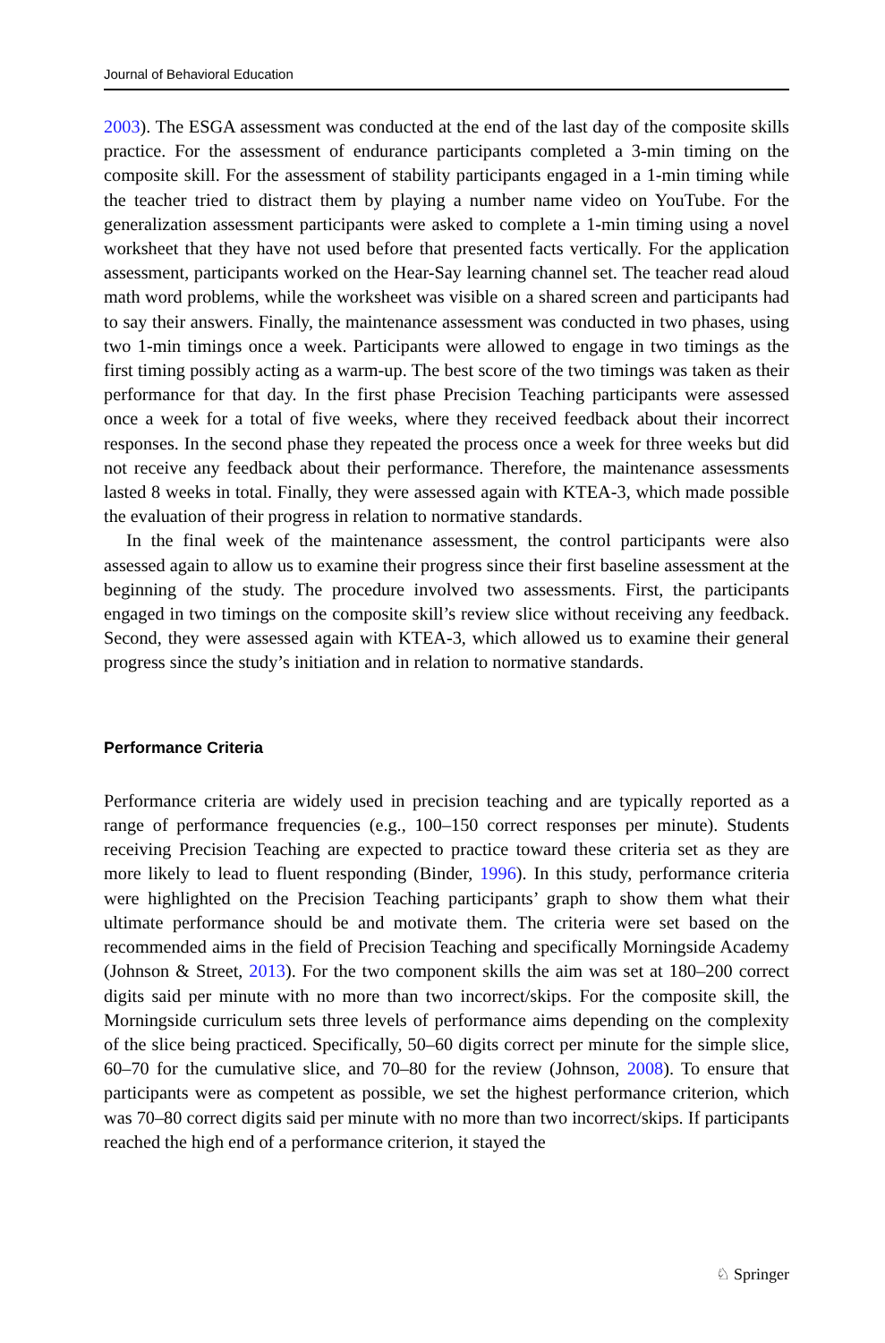Journal of Behavioral Education
2003). The ESGA assessment was conducted at the end of the last day of the composite skills practice. For the assessment of endurance participants completed a 3-min timing on the composite skill. For the assessment of stability participants engaged in a 1-min timing while the teacher tried to distract them by playing a number name video on YouTube. For the generalization assessment participants were asked to complete a 1-min timing using a novel worksheet that they have not used before that presented facts vertically. For the application assessment, participants worked on the Hear-Say learning channel set. The teacher read aloud math word problems, while the worksheet was visible on a shared screen and participants had to say their answers. Finally, the maintenance assessment was conducted in two phases, using two 1-min timings once a week. Participants were allowed to engage in two timings as the first timing possibly acting as a warm-up. The best score of the two timings was taken as their performance for that day. In the first phase Precision Teaching participants were assessed once a week for a total of five weeks, where they received feedback about their incorrect responses. In the second phase they repeated the process once a week for three weeks but did not receive any feedback about their performance. Therefore, the maintenance assessments lasted 8 weeks in total. Finally, they were assessed again with KTEA-3, which made possible the evaluation of their progress in relation to normative standards.
In the final week of the maintenance assessment, the control participants were also assessed again to allow us to examine their progress since their first baseline assessment at the beginning of the study. The procedure involved two assessments. First, the participants engaged in two timings on the composite skill’s review slice without receiving any feedback. Second, they were assessed again with KTEA-3, which allowed us to examine their general progress since the study’s initiation and in relation to normative standards.
Performance Criteria
Performance criteria are widely used in precision teaching and are typically reported as a range of performance frequencies (e.g., 100–150 correct responses per minute). Students receiving Precision Teaching are expected to practice toward these criteria set as they are more likely to lead to fluent responding (Binder, 1996). In this study, performance criteria were highlighted on the Precision Teaching participants’ graph to show them what their ultimate performance should be and motivate them. The criteria were set based on the recommended aims in the field of Precision Teaching and specifically Morningside Academy (Johnson & Street, 2013). For the two component skills the aim was set at 180–200 correct digits said per minute with no more than two incorrect/skips. For the composite skill, the Morningside curriculum sets three levels of performance aims depending on the complexity of the slice being practiced. Specifically, 50–60 digits correct per minute for the simple slice, 60–70 for the cumulative slice, and 70–80 for the review (Johnson, 2008). To ensure that participants were as competent as possible, we set the highest performance criterion, which was 70–80 correct digits said per minute with no more than two incorrect/skips. If participants reached the high end of a performance criterion, it stayed the
♘ Springer